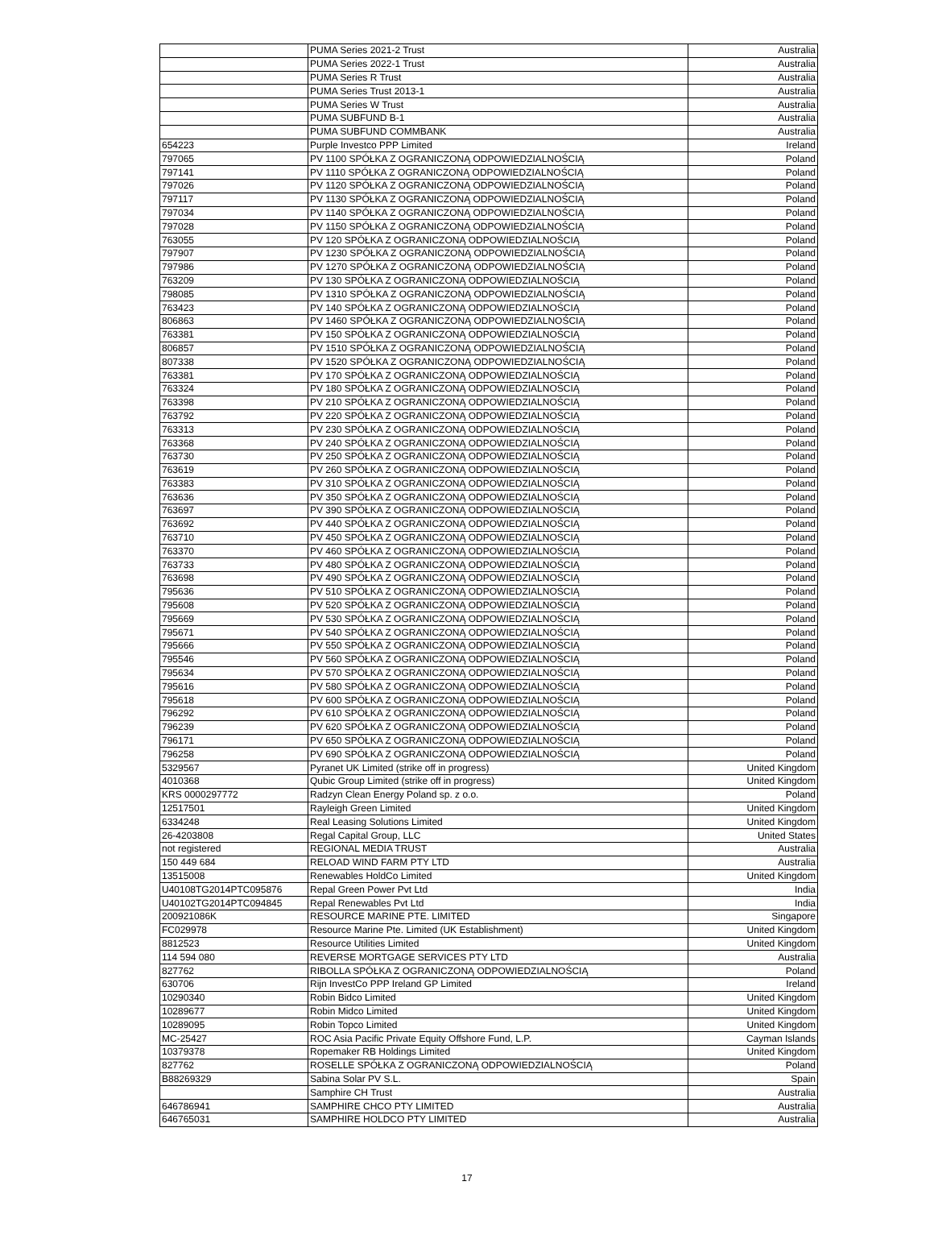| | PUMA Series 2021-2 Trust | Australia |
| | PUMA Series 2022-1 Trust | Australia |
| | PUMA Series R Trust | Australia |
| | PUMA Series Trust 2013-1 | Australia |
| | PUMA Series W Trust | Australia |
| | PUMA SUBFUND B-1 | Australia |
| | PUMA SUBFUND COMMBANK | Australia |
| 654223 | Purple Investco PPP Limited | Ireland |
| 797065 | PV 1100 SPÓŁKA Z OGRANICZONĄ ODPOWIEDZIALNOŚCIĄ | Poland |
| 797141 | PV 1110 SPÓŁKA Z OGRANICZONĄ ODPOWIEDZIALNOŚCIĄ | Poland |
| 797026 | PV 1120 SPÓŁKA Z OGRANICZONĄ ODPOWIEDZIALNOŚCIĄ | Poland |
| 797117 | PV 1130 SPÓŁKA Z OGRANICZONĄ ODPOWIEDZIALNOŚCIĄ | Poland |
| 797034 | PV 1140 SPÓŁKA Z OGRANICZONĄ ODPOWIEDZIALNOŚCIĄ | Poland |
| 797028 | PV 1150 SPÓŁKA Z OGRANICZONĄ ODPOWIEDZIALNOŚCIĄ | Poland |
| 763055 | PV 120 SPÓŁKA Z OGRANICZONĄ ODPOWIEDZIALNOŚCIĄ | Poland |
| 797907 | PV 1230 SPÓŁKA Z OGRANICZONĄ ODPOWIEDZIALNOŚCIĄ | Poland |
| 797986 | PV 1270 SPÓŁKA Z OGRANICZONĄ ODPOWIEDZIALNOŚCIĄ | Poland |
| 763209 | PV 130 SPÓŁKA Z OGRANICZONĄ ODPOWIEDZIALNOŚCIĄ | Poland |
| 798085 | PV 1310 SPÓŁKA Z OGRANICZONĄ ODPOWIEDZIALNOŚCIĄ | Poland |
| 763423 | PV 140 SPÓŁKA Z OGRANICZONĄ ODPOWIEDZIALNOŚCIĄ | Poland |
| 806863 | PV 1460 SPÓŁKA Z OGRANICZONĄ ODPOWIEDZIALNOŚCIĄ | Poland |
| 763381 | PV 150 SPÓŁKA Z OGRANICZONĄ ODPOWIEDZIALNOŚCIĄ | Poland |
| 806857 | PV 1510 SPÓŁKA Z OGRANICZONĄ ODPOWIEDZIALNOŚCIĄ | Poland |
| 807338 | PV 1520 SPÓŁKA Z OGRANICZONĄ ODPOWIEDZIALNOŚCIĄ | Poland |
| 763381 | PV 170 SPÓŁKA Z OGRANICZONĄ ODPOWIEDZIALNOŚCIĄ | Poland |
| 763324 | PV 180 SPÓŁKA Z OGRANICZONĄ ODPOWIEDZIALNOŚCIĄ | Poland |
| 763398 | PV 210 SPÓŁKA Z OGRANICZONĄ ODPOWIEDZIALNOŚCIĄ | Poland |
| 763792 | PV 220 SPÓŁKA Z OGRANICZONĄ ODPOWIEDZIALNOŚCIĄ | Poland |
| 763313 | PV 230 SPÓŁKA Z OGRANICZONĄ ODPOWIEDZIALNOŚCIĄ | Poland |
| 763368 | PV 240 SPÓŁKA Z OGRANICZONĄ ODPOWIEDZIALNOŚCIĄ | Poland |
| 763730 | PV 250 SPÓŁKA Z OGRANICZONĄ ODPOWIEDZIALNOŚCIĄ | Poland |
| 763619 | PV 260 SPÓŁKA Z OGRANICZONĄ ODPOWIEDZIALNOŚCIĄ | Poland |
| 763383 | PV 310 SPÓŁKA Z OGRANICZONĄ ODPOWIEDZIALNOŚCIĄ | Poland |
| 763636 | PV 350 SPÓŁKA Z OGRANICZONĄ ODPOWIEDZIALNOŚCIĄ | Poland |
| 763697 | PV 390 SPÓŁKA Z OGRANICZONĄ ODPOWIEDZIALNOŚCIĄ | Poland |
| 763692 | PV 440 SPÓŁKA Z OGRANICZONĄ ODPOWIEDZIALNOŚCIĄ | Poland |
| 763710 | PV 450 SPÓŁKA Z OGRANICZONĄ ODPOWIEDZIALNOŚCIĄ | Poland |
| 763370 | PV 460 SPÓŁKA Z OGRANICZONĄ ODPOWIEDZIALNOŚCIĄ | Poland |
| 763733 | PV 480 SPÓŁKA Z OGRANICZONĄ ODPOWIEDZIALNOŚCIĄ | Poland |
| 763698 | PV 490 SPÓŁKA Z OGRANICZONĄ ODPOWIEDZIALNOŚCIĄ | Poland |
| 795636 | PV 510 SPÓŁKA Z OGRANICZONĄ ODPOWIEDZIALNOŚCIĄ | Poland |
| 795608 | PV 520 SPÓŁKA Z OGRANICZONĄ ODPOWIEDZIALNOŚCIĄ | Poland |
| 795669 | PV 530 SPÓŁKA Z OGRANICZONĄ ODPOWIEDZIALNOŚCIĄ | Poland |
| 795671 | PV 540 SPÓŁKA Z OGRANICZONĄ ODPOWIEDZIALNOŚCIĄ | Poland |
| 795666 | PV 550 SPÓŁKA Z OGRANICZONĄ ODPOWIEDZIALNOŚCIĄ | Poland |
| 795546 | PV 560 SPÓŁKA Z OGRANICZONĄ ODPOWIEDZIALNOŚCIĄ | Poland |
| 795634 | PV 570 SPÓŁKA Z OGRANICZONĄ ODPOWIEDZIALNOŚCIĄ | Poland |
| 795616 | PV 580 SPÓŁKA Z OGRANICZONĄ ODPOWIEDZIALNOŚCIĄ | Poland |
| 795618 | PV 600 SPÓŁKA Z OGRANICZONĄ ODPOWIEDZIALNOŚCIĄ | Poland |
| 796292 | PV 610 SPÓŁKA Z OGRANICZONĄ ODPOWIEDZIALNOŚCIĄ | Poland |
| 796239 | PV 620 SPÓŁKA Z OGRANICZONĄ ODPOWIEDZIALNOŚCIĄ | Poland |
| 796171 | PV 650 SPÓŁKA Z OGRANICZONĄ ODPOWIEDZIALNOŚCIĄ | Poland |
| 796258 | PV 690 SPÓŁKA Z OGRANICZONĄ ODPOWIEDZIALNOŚCIĄ | Poland |
| 5329567 | Pyranet UK Limited (strike off in progress) | United Kingdom |
| 4010368 | Qubic Group Limited (strike off in progress) | United Kingdom |
| KRS 0000297772 | Radzyn Clean Energy Poland sp. z o.o. | Poland |
| 12517501 | Rayleigh Green Limited | United Kingdom |
| 6334248 | Real Leasing Solutions Limited | United Kingdom |
| 26-4203808 | Regal Capital Group, LLC | United States |
| not registered | REGIONAL MEDIA TRUST | Australia |
| 150 449 684 | RELOAD WIND FARM PTY LTD | Australia |
| 13515008 | Renewables HoldCo Limited | United Kingdom |
| U40108TG2014PTC095876 | Repal Green Power Pvt Ltd | India |
| U40102TG2014PTC094845 | Repal Renewables Pvt Ltd | India |
| 200921086K | RESOURCE MARINE PTE. LIMITED | Singapore |
| FC029978 | Resource Marine Pte. Limited (UK Establishment) | United Kingdom |
| 8812523 | Resource Utilities Limited | United Kingdom |
| 114 594 080 | REVERSE MORTGAGE SERVICES PTY LTD | Australia |
| 827762 | RIBOLLA SPÓŁKA Z OGRANICZONĄ ODPOWIEDZIALNOŚCIĄ | Poland |
| 630706 | Rijn InvestCo PPP Ireland GP Limited | Ireland |
| 10290340 | Robin Bidco Limited | United Kingdom |
| 10289677 | Robin Midco Limited | United Kingdom |
| 10289095 | Robin Topco Limited | United Kingdom |
| MC-25427 | ROC Asia Pacific Private Equity Offshore Fund, L.P. | Cayman Islands |
| 10379378 | Ropemaker RB Holdings Limited | United Kingdom |
| 827762 | ROSELLE SPÓŁKA Z OGRANICZONĄ ODPOWIEDZIALNOŚCIĄ | Poland |
| B88269329 | Sabina Solar PV S.L. | Spain |
| | Samphire CH Trust | Australia |
| 646786941 | SAMPHIRE CHCO PTY LIMITED | Australia |
| 646765031 | SAMPHIRE HOLDCO PTY LIMITED | Australia |
17